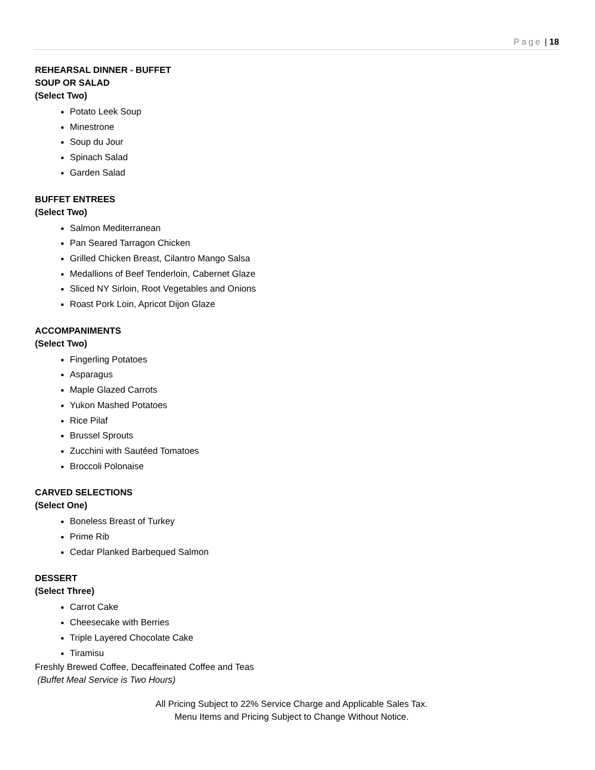Page | 18
REHEARSAL DINNER - BUFFET
SOUP OR SALAD
(Select Two)
Potato Leek Soup
Minestrone
Soup du Jour
Spinach Salad
Garden Salad
BUFFET ENTREES
(Select Two)
Salmon Mediterranean
Pan Seared Tarragon Chicken
Grilled Chicken Breast, Cilantro Mango Salsa
Medallions of Beef Tenderloin, Cabernet Glaze
Sliced NY Sirloin, Root Vegetables and Onions
Roast Pork Loin, Apricot Dijon Glaze
ACCOMPANIMENTS
(Select Two)
Fingerling Potatoes
Asparagus
Maple Glazed Carrots
Yukon Mashed Potatoes
Rice Pilaf
Brussel Sprouts
Zucchini with Sautéed Tomatoes
Broccoli Polonaise
CARVED SELECTIONS
(Select One)
Boneless Breast of Turkey
Prime Rib
Cedar Planked Barbequed Salmon
DESSERT
(Select Three)
Carrot Cake
Cheesecake with Berries
Triple Layered Chocolate Cake
Tiramisu
Freshly Brewed Coffee, Decaffeinated Coffee and Teas
(Buffet Meal Service is Two Hours)
All Pricing Subject to 22% Service Charge and Applicable Sales Tax.
Menu Items and Pricing Subject to Change Without Notice.